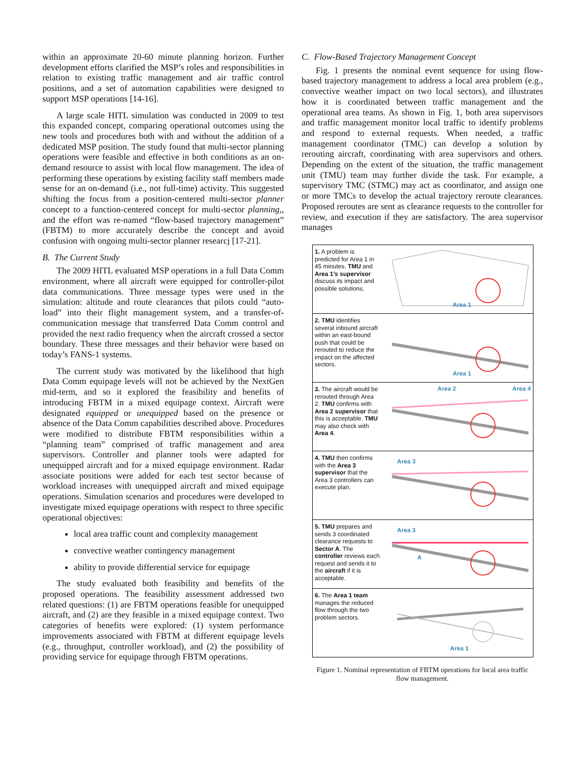within an approximate 20-60 minute planning horizon. Further development efforts clarified the MSP’s roles and responsibilities in relation to existing traffic management and air traffic control positions, and a set of automation capabilities were designed to support MSP operations [14-16].
A large scale HITL simulation was conducted in 2009 to test this expanded concept, comparing operational outcomes using the new tools and procedures both with and without the addition of a dedicated MSP position. The study found that multi-sector planning operations were feasible and effective in both conditions as an on-demand resource to assist with local flow management. The idea of performing these operations by existing facility staff members made sense for an on-demand (i.e., not full-time) activity. This suggested shifting the focus from a position-centered multi-sector planner concept to a function-centered concept for multi-sector planning,, and the effort was re-named “flow-based trajectory management” (FBTM) to more accurately describe the concept and avoid confusion with ongoing multi-sector planner researcj [17-21].
B. The Current Study
The 2009 HITL evaluated MSP operations in a full Data Comm environment, where all aircraft were equipped for controller-pilot data communications. Three message types were used in the simulation: altitude and route clearances that pilots could “auto-load” into their flight management system, and a transfer-of-communication message that transferred Data Comm control and provided the next radio frequency when the aircraft crossed a sector boundary. These three messages and their behavior were based on today’s FANS-1 systems.
The current study was motivated by the likelihood that high Data Comm equipage levels will not be achieved by the NextGen mid-term, and so it explored the feasibility and benefits of introducing FBTM in a mixed equipage context. Aircraft were designated equipped or unequipped based on the presence or absence of the Data Comm capabilities described above. Procedures were modified to distribute FBTM responsibilities within a “planning team” comprised of traffic management and area supervisors. Controller and planner tools were adapted for unequipped aircraft and for a mixed equipage environment. Radar associate positions were added for each test sector because of workload increases with unequipped aircraft and mixed equipage operations. Simulation scenarios and procedures were developed to investigate mixed equipage operations with respect to three specific operational objectives:
local area traffic count and complexity management
convective weather contingency management
ability to provide differential service for equipage
The study evaluated both feasibility and benefits of the proposed operations. The feasibility assessment addressed two related questions: (1) are FBTM operations feasible for unequipped aircraft, and (2) are they feasible in a mixed equipage context. Two categories of benefits were explored: (1) system performance improvements associated with FBTM at different equipage levels (e.g., throughput, controller workload), and (2) the possibility of providing service for equipage through FBTM operations.
C. Flow-Based Trajectory Management Concept
Fig. 1 presents the nominal event sequence for using flow-based trajectory management to address a local area problem (e.g., convective weather impact on two local sectors), and illustrates how it is coordinated between traffic management and the operational area teams. As shown in Fig. 1, both area supervisors and traffic management monitor local traffic to identify problems and respond to external requests. When needed, a traffic management coordinator (TMC) can develop a solution by rerouting aircraft, coordinating with area supervisors and others. Depending on the extent of the situation, the traffic management unit (TMU) team may further divide the task. For example, a supervisory TMC (STMC) may act as coordinator, and assign one or more TMCs to develop the actual trajectory reroute clearances. Proposed reroutes are sent as clearance requests to the controller for review, and execution if they are satisfactory. The area supervisor manages
1. A problem is predicted for Area 1 in 45 minutes. TMU and Area 1’s supervisor discuss its impact and possible solutions.
Area 1
2. TMU identifies several inbound aircraft within an east-bound push that could be rerouted to reduce the impact on the affected sectors.
Area 1
3. The aircraft would be rerouted through Area 2. TMU confirms with Area 2 supervisor that this is acceptable. TMU may also check with Area 4.
Area 2
Area 4
4. TMU then confirms with the Area 3 supervisor that the Area 3 controllers can execute plan.
Area 3
5. TMU prepares and sends 3 coordinated clearance requests to Sector A. The controller reviews each request and sends it to the aircraft if it is acceptable.
Area 3
A
6. The Area 1 team manages the reduced flow through the two problem sectors.
Area 1
Figure 1. Nominal representation of FBTM operations for local area traffic flow management.